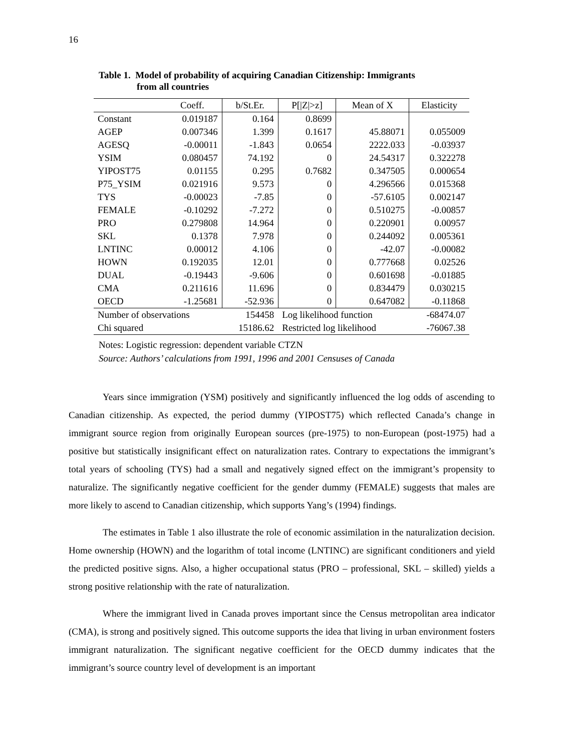16
Table 1. Model of probability of acquiring Canadian Citizenship: Immigrants
from all countries
| | Coeff. | b/St.Er. | P[/Z/>z] | Mean of X | Elasticity |
| Constant | 0.019187 | 0.164 | 0.8699 | | |
| AGEP | 0.007346 | 1.399 | 0.1617 | 45.88071 | 0.055009 |
| AGESQ | -0.00011 | -1.843 | 0.0654 | 2222.033 | -0.03937 |
| YSIM | 0.080457 | 74.192 | 0 | 24.54317 | 0.322278 |
| YIPOST75 | 0.01155 | 0.295 | 0.7682 | 0.347505 | 0.000654 |
| P75_YSIM | 0.021916 | 9.573 | 0 | 4.296566 | 0.015368 |
| TYS | -0.00023 | -7.85 | 0 | -57.6105 | 0.002147 |
| FEMALE | -0.10292 | -7.272 | 0 | 0.510275 | -0.00857 |
| PRO | 0.279808 | 14.964 | 0 | 0.220901 | 0.00957 |
| SKL | 0.1378 | 7.978 | 0 | 0.244092 | 0.005361 |
| LNTINC | 0.00012 | 4.106 | 0 | -42.07 | -0.00082 |
| HOWN | 0.192035 | 12.01 | 0 | 0.777668 | 0.02526 |
| DUAL | -0.19443 | -9.606 | 0 | 0.601698 | -0.01885 |
| CMA | 0.211616 | 11.696 | 0 | 0.834479 | 0.030215 |
| OECD | -1.25681 | -52.936 | 0 | 0.647082 | -0.11868 |
| Number of observations | | 154458 | Log likelihood function | | -68474.07 |
| Chi squared | | 15186.62 | Restricted log likelihood | | -76067.38 |
Notes: Logistic regression: dependent variable CTZN
Source: Authors’ calculations from 1991, 1996 and 2001 Censuses of Canada
Years since immigration (YSM) positively and significantly influenced the log odds of ascending to Canadian citizenship. As expected, the period dummy (YIPOST75) which reflected Canada’s change in immigrant source region from originally European sources (pre-1975) to non-European (post-1975) had a positive but statistically insignificant effect on naturalization rates. Contrary to expectations the immigrant’s total years of schooling (TYS) had a small and negatively signed effect on the immigrant’s propensity to naturalize. The significantly negative coefficient for the gender dummy (FEMALE) suggests that males are more likely to ascend to Canadian citizenship, which supports Yang’s (1994) findings.
The estimates in Table 1 also illustrate the role of economic assimilation in the naturalization decision. Home ownership (HOWN) and the logarithm of total income (LNTINC) are significant conditioners and yield the predicted positive signs. Also, a higher occupational status (PRO – professional, SKL – skilled) yields a strong positive relationship with the rate of naturalization.
Where the immigrant lived in Canada proves important since the Census metropolitan area indicator (CMA), is strong and positively signed. This outcome supports the idea that living in urban environment fosters immigrant naturalization. The significant negative coefficient for the OECD dummy indicates that the immigrant’s source country level of development is an important